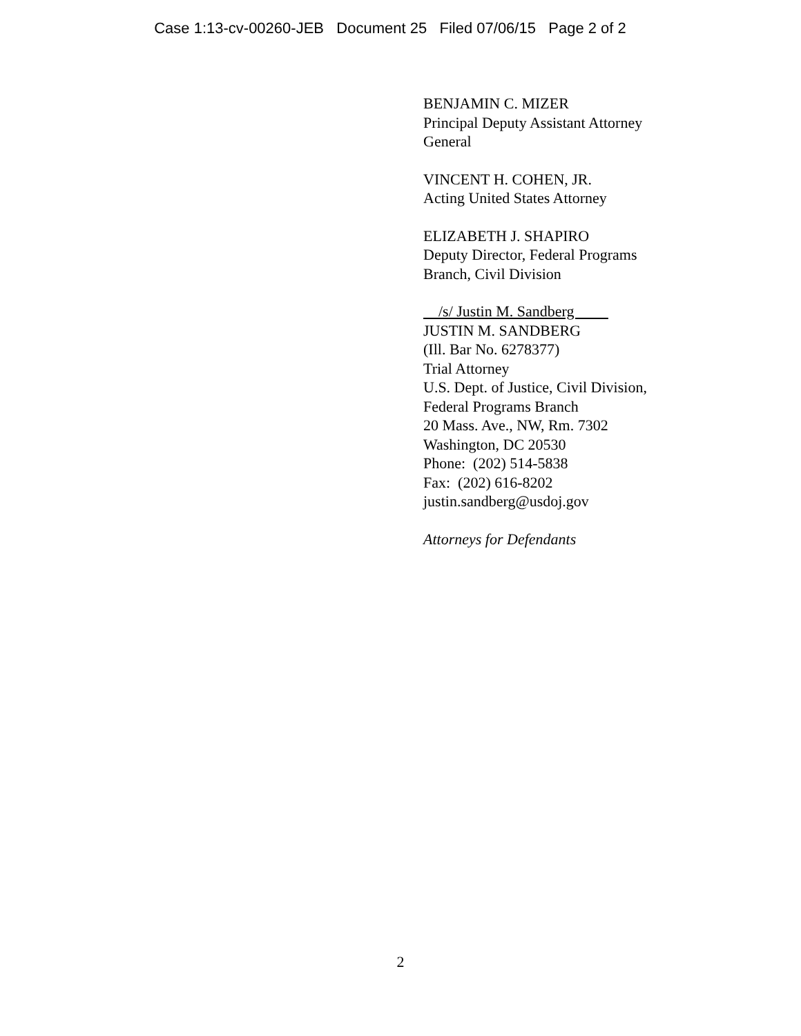Case 1:13-cv-00260-JEB Document 25 Filed 07/06/15 Page 2 of 2
BENJAMIN C. MIZER
Principal Deputy Assistant Attorney
General
VINCENT H. COHEN, JR.
Acting United States Attorney
ELIZABETH J. SHAPIRO
Deputy Director, Federal Programs
Branch, Civil Division
/s/ Justin M. Sandberg
JUSTIN M. SANDBERG
(Ill. Bar No. 6278377)
Trial Attorney
U.S. Dept. of Justice, Civil Division,
Federal Programs Branch
20 Mass. Ave., NW, Rm. 7302
Washington, DC 20530
Phone: (202) 514-5838
Fax: (202) 616-8202
justin.sandberg@usdoj.gov
Attorneys for Defendants
2